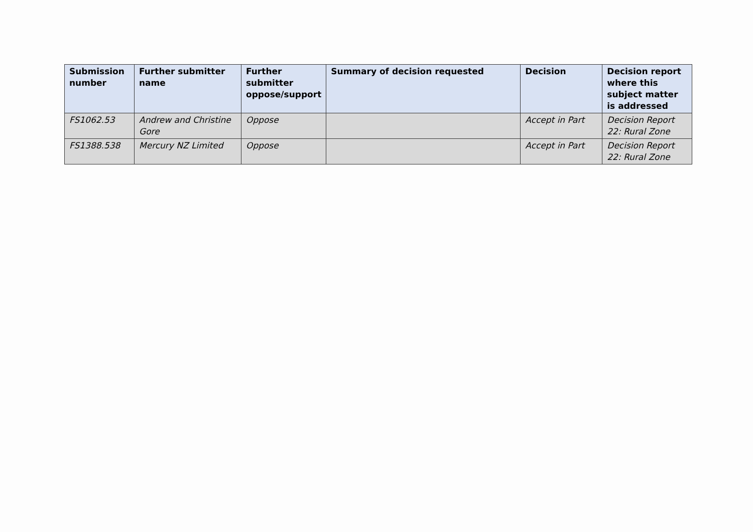| Submission number | Further submitter name | Further submitter oppose/support | Summary of decision requested | Decision | Decision report where this subject matter is addressed |
| --- | --- | --- | --- | --- | --- |
| FS1062.53 | Andrew and Christine Gore | Oppose | | Accept in Part | Decision Report 22: Rural Zone |
| FS1388.538 | Mercury NZ Limited | Oppose | | Accept in Part | Decision Report 22: Rural Zone |